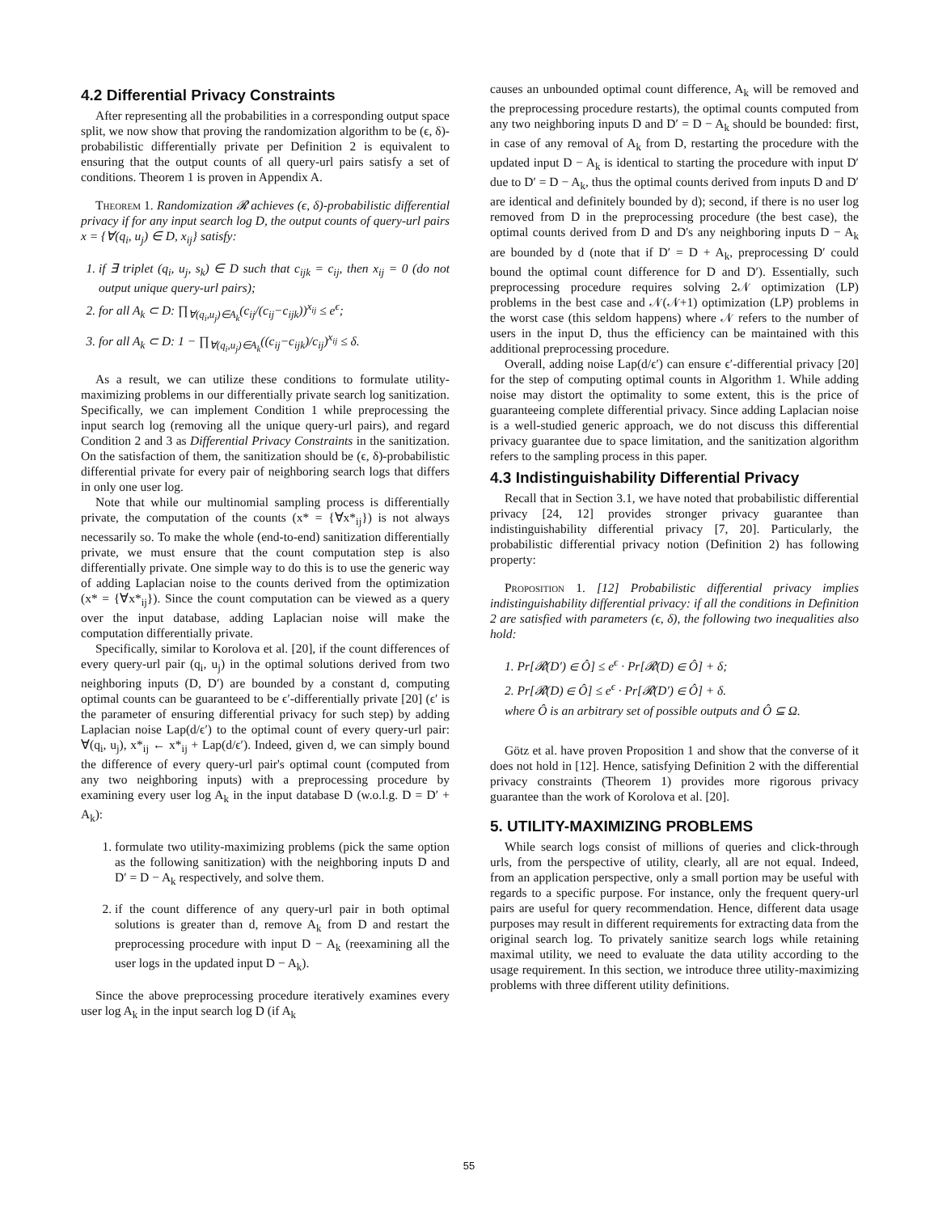4.2 Differential Privacy Constraints
After representing all the probabilities in a corresponding output space split, we now show that proving the randomization algorithm to be (ϵ, δ)-probabilistic differentially private per Definition 2 is equivalent to ensuring that the output counts of all query-url pairs satisfy a set of conditions. Theorem 1 is proven in Appendix A.
Theorem 1. Randomization 𝓡 achieves (ϵ, δ)-probabilistic differential privacy if for any input search log D, the output counts of query-url pairs x = {∀(q<sub>i</sub>, u<sub>j</sub>) ∈ D, x<sub>ij</sub>} satisfy:
if ∃ triplet (q<sub>i</sub>, u<sub>j</sub>, s<sub>k</sub>) ∈ D such that c<sub>ijk</sub> = c<sub>ij</sub>, then x<sub>ij</sub> = 0 (do not output unique query-url pairs);
for all A<sub>k</sub> ⊂ D: ∏<sub>∀(q<sub>i</sub>,u<sub>j</sub>)∈A<sub>k</sub></sub>(c<sub>ij</sub>/(c<sub>ij</sub>−c<sub>ijk</sub>))<sup>x<sub>ij</sub></sup> ≤ e<sup>ϵ</sup>;
for all A<sub>k</sub> ⊂ D: 1 − ∏<sub>∀(q<sub>i</sub>,u<sub>j</sub>)∈A<sub>k</sub></sub>((c<sub>ij</sub>−c<sub>ijk</sub>)/c<sub>ij</sub>)<sup>x<sub>ij</sub></sup> ≤ δ.
As a result, we can utilize these conditions to formulate utility-maximizing problems in our differentially private search log sanitization. Specifically, we can implement Condition 1 while preprocessing the input search log (removing all the unique query-url pairs), and regard Condition 2 and 3 as Differential Privacy Constraints in the sanitization. On the satisfaction of them, the sanitization should be (ϵ, δ)-probabilistic differential private for every pair of neighboring search logs that differs in only one user log.
Note that while our multinomial sampling process is differentially private, the computation of the counts (x* = {∀x*<sub>ij</sub>}) is not always necessarily so. To make the whole (end-to-end) sanitization differentially private, we must ensure that the count computation step is also differentially private. One simple way to do this is to use the generic way of adding Laplacian noise to the counts derived from the optimization (x* = {∀x*<sub>ij</sub>}). Since the count computation can be viewed as a query over the input database, adding Laplacian noise will make the computation differentially private.
Specifically, similar to Korolova et al. [20], if the count differences of every query-url pair (q<sub>i</sub>, u<sub>j</sub>) in the optimal solutions derived from two neighboring inputs (D, D′) are bounded by a constant d, computing optimal counts can be guaranteed to be ϵ′-differentially private [20] (ϵ′ is the parameter of ensuring differential privacy for such step) by adding Laplacian noise Lap(d/ϵ′) to the optimal count of every query-url pair: ∀(q<sub>i</sub>, u<sub>j</sub>), x*<sub>ij</sub> ← x*<sub>ij</sub> + Lap(d/ϵ′). Indeed, given d, we can simply bound the difference of every query-url pair's optimal count (computed from any two neighboring inputs) with a preprocessing procedure by examining every user log A<sub>k</sub> in the input database D (w.o.l.g. D = D′ + A<sub>k</sub>):
1. formulate two utility-maximizing problems (pick the same option as the following sanitization) with the neighboring inputs D and D′ = D − A<sub>k</sub> respectively, and solve them.
2. if the count difference of any query-url pair in both optimal solutions is greater than d, remove A<sub>k</sub> from D and restart the preprocessing procedure with input D − A<sub>k</sub> (reexamining all the user logs in the updated input D − A<sub>k</sub>).
Since the above preprocessing procedure iteratively examines every user log A<sub>k</sub> in the input search log D (if A<sub>k</sub>
causes an unbounded optimal count difference, A<sub>k</sub> will be removed and the preprocessing procedure restarts), the optimal counts computed from any two neighboring inputs D and D′ = D − A<sub>k</sub> should be bounded: first, in case of any removal of A<sub>k</sub> from D, restarting the procedure with the updated input D − A<sub>k</sub> is identical to starting the procedure with input D′ due to D′ = D − A<sub>k</sub>, thus the optimal counts derived from inputs D and D′ are identical and definitely bounded by d); second, if there is no user log removed from D in the preprocessing procedure (the best case), the optimal counts derived from D and D's any neighboring inputs D − A<sub>k</sub> are bounded by d (note that if D′ = D + A<sub>k</sub>, preprocessing D′ could bound the optimal count difference for D and D′). Essentially, such preprocessing procedure requires solving 2𝒩 optimization (LP) problems in the best case and 𝒩(𝒩+1) optimization (LP) problems in the worst case (this seldom happens) where 𝒩 refers to the number of users in the input D, thus the efficiency can be maintained with this additional preprocessing procedure.
Overall, adding noise Lap(d/ϵ′) can ensure ϵ′-differential privacy [20] for the step of computing optimal counts in Algorithm 1. While adding noise may distort the optimality to some extent, this is the price of guaranteeing complete differential privacy. Since adding Laplacian noise is a well-studied generic approach, we do not discuss this differential privacy guarantee due to space limitation, and the sanitization algorithm refers to the sampling process in this paper.
4.3 Indistinguishability Differential Privacy
Recall that in Section 3.1, we have noted that probabilistic differential privacy [24, 12] provides stronger privacy guarantee than indistinguishability differential privacy [7, 20]. Particularly, the probabilistic differential privacy notion (Definition 2) has following property:
Proposition 1. [12] Probabilistic differential privacy implies indistinguishability differential privacy: if all the conditions in Definition 2 are satisfied with parameters (ϵ, δ), the following two inequalities also hold:
1. Pr[𝓡(D′) ∈ Ô] ≤ e<sup>ϵ</sup> · Pr[𝓡(D) ∈ Ô] + δ;
2. Pr[𝓡(D) ∈ Ô] ≤ e<sup>ϵ</sup> · Pr[𝓡(D′) ∈ Ô] + δ.
where Ô is an arbitrary set of possible outputs and Ô ⊆ Ω.
Götz et al. have proven Proposition 1 and show that the converse of it does not hold in [12]. Hence, satisfying Definition 2 with the differential privacy constraints (Theorem 1) provides more rigorous privacy guarantee than the work of Korolova et al. [20].
5. UTILITY-MAXIMIZING PROBLEMS
While search logs consist of millions of queries and click-through urls, from the perspective of utility, clearly, all are not equal. Indeed, from an application perspective, only a small portion may be useful with regards to a specific purpose. For instance, only the frequent query-url pairs are useful for query recommendation. Hence, different data usage purposes may result in different requirements for extracting data from the original search log. To privately sanitize search logs while retaining maximal utility, we need to evaluate the data utility according to the usage requirement. In this section, we introduce three utility-maximizing problems with three different utility definitions.
55